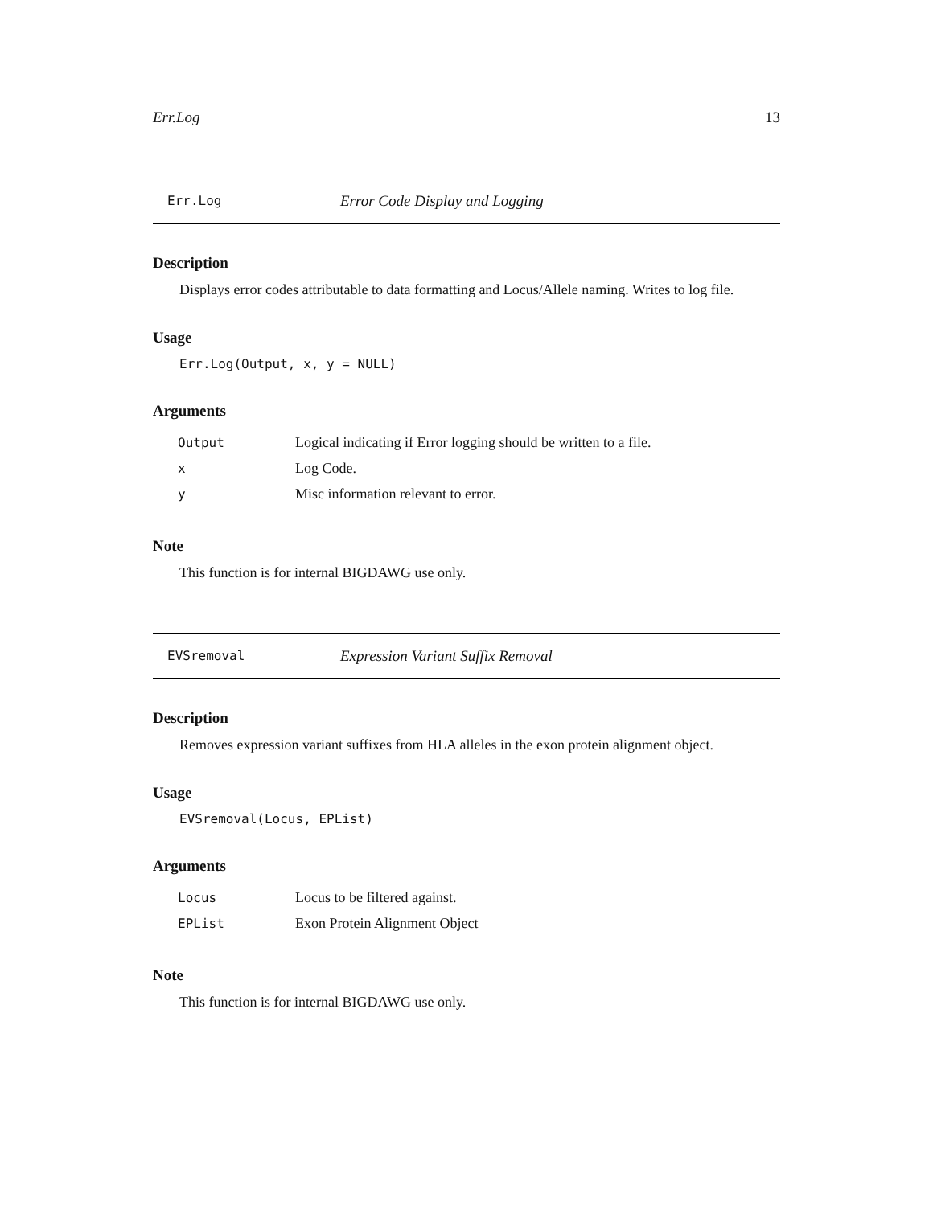Err.Log 13
Err.Log Error Code Display and Logging
Description
Displays error codes attributable to data formatting and Locus/Allele naming. Writes to log file.
Usage
Err.Log(Output, x, y = NULL)
Arguments
| Output | Logical indicating if Error logging should be written to a file. |
| x | Log Code. |
| y | Misc information relevant to error. |
Note
This function is for internal BIGDAWG use only.
EVSremoval Expression Variant Suffix Removal
Description
Removes expression variant suffixes from HLA alleles in the exon protein alignment object.
Usage
EVSremoval(Locus, EPList)
Arguments
| Locus | Locus to be filtered against. |
| EPList | Exon Protein Alignment Object |
Note
This function is for internal BIGDAWG use only.